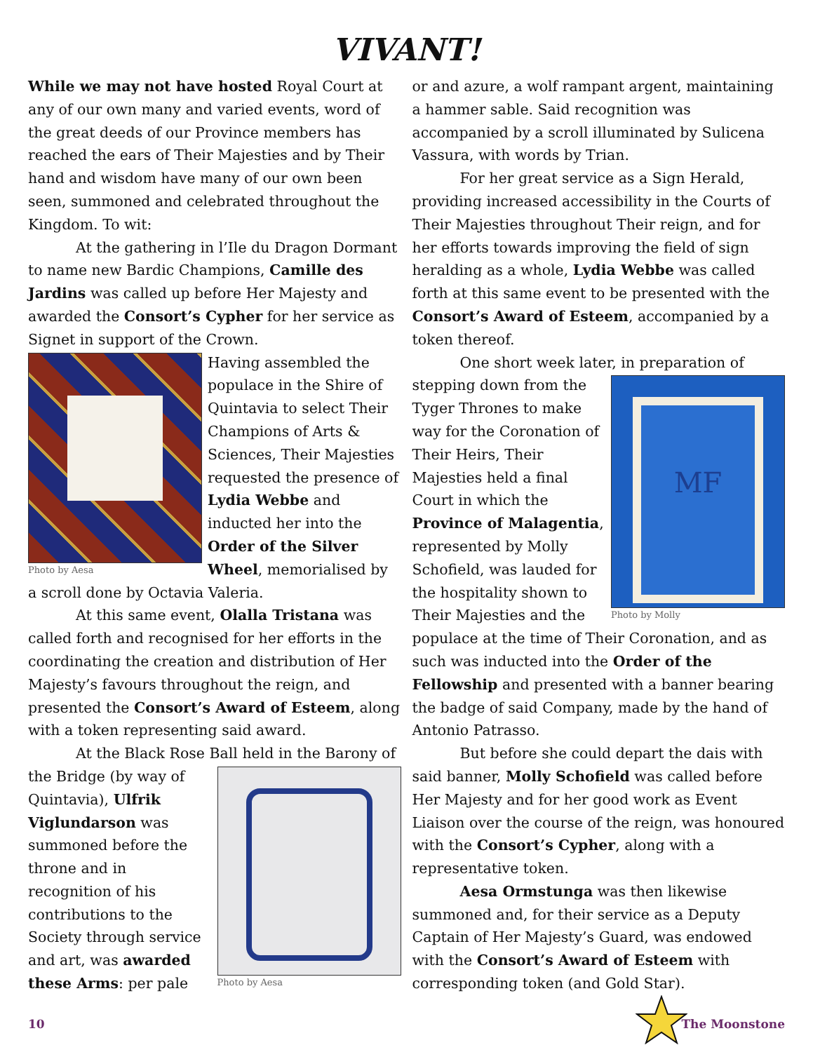VIVANT!
While we may not have hosted Royal Court at any of our own many and varied events, word of the great deeds of our Province members has reached the ears of Their Majesties and by Their hand and wisdom have many of our own been seen, summoned and celebrated throughout the Kingdom. To wit:
At the gathering in l’Ile du Dragon Dormant to name new Bardic Champions, Camille des Jardins was called up before Her Majesty and awarded the Consort’s Cypher for her service as Signet in support of the Crown.
Photo by Aesa
Having assembled the populace in the Shire of Quintavia to select Their Champions of Arts & Sciences, Their Majesties requested the presence of Lydia Webbe and inducted her into the Order of the Silver Wheel, memorialised by a scroll done by Octavia Valeria.
At this same event, Olalla Tristana was called forth and recognised for her efforts in the coordinating the creation and distribution of Her Majesty’s favours throughout the reign, and presented the Consort’s Award of Esteem, along with a token representing said award.
At the Black Rose Ball held in the Barony of
Photo by Aesa
the Bridge (by way of Quintavia), Ulfrik Viglundarson was summoned before the throne and in recognition of his contributions to the Society through service and art, was awarded these Arms: per pale
or and azure, a wolf rampant argent, maintaining a hammer sable. Said recognition was accompanied by a scroll illuminated by Sulicena Vassura, with words by Trian.
For her great service as a Sign Herald, providing increased accessibility in the Courts of Their Majesties throughout Their reign, and for her efforts towards improving the field of sign heralding as a whole, Lydia Webbe was called forth at this same event to be presented with the Consort’s Award of Esteem, accompanied by a token thereof.
One short week later, in preparation of
MF
Photo by Molly
stepping down from the Tyger Thrones to make way for the Coronation of Their Heirs, Their Majesties held a final Court in which the Province of Malagentia, represented by Molly Schofield, was lauded for the hospitality shown to Their Majesties and the populace at the time of Their Coronation, and as such was inducted into the Order of the Fellowship and presented with a banner bearing the badge of said Company, made by the hand of Antonio Patrasso.
But before she could depart the dais with said banner, Molly Schofield was called before Her Majesty and for her good work as Event Liaison over the course of the reign, was honoured with the Consort’s Cypher, along with a representative token.
Aesa Ormstunga was then likewise summoned and, for their service as a Deputy Captain of Her Majesty’s Guard, was endowed with the Consort’s Award of Esteem with corresponding token (and Gold Star).
10 The Moonstone